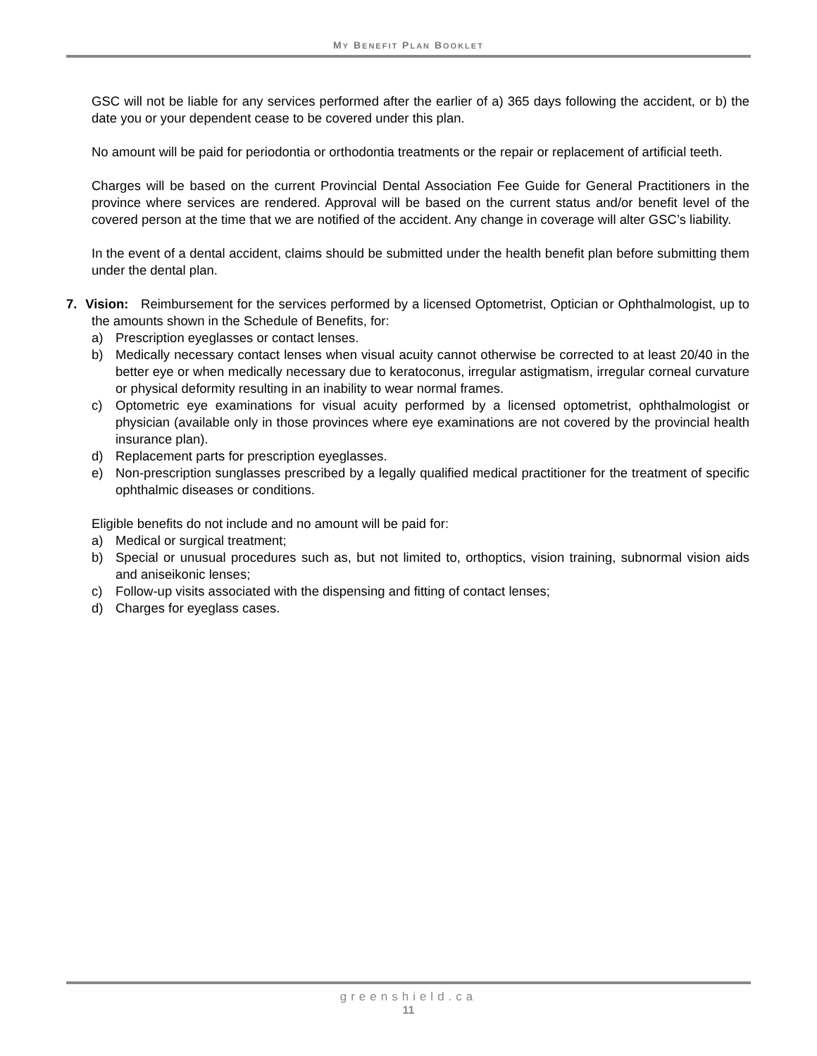MY BENEFIT PLAN BOOKLET
GSC will not be liable for any services performed after the earlier of a) 365 days following the accident, or b) the date you or your dependent cease to be covered under this plan.
No amount will be paid for periodontia or orthodontia treatments or the repair or replacement of artificial teeth.
Charges will be based on the current Provincial Dental Association Fee Guide for General Practitioners in the province where services are rendered. Approval will be based on the current status and/or benefit level of the covered person at the time that we are notified of the accident. Any change in coverage will alter GSC’s liability.
In the event of a dental accident, claims should be submitted under the health benefit plan before submitting them under the dental plan.
7. Vision: Reimbursement for the services performed by a licensed Optometrist, Optician or Ophthalmologist, up to the amounts shown in the Schedule of Benefits, for:
a) Prescription eyeglasses or contact lenses.
b) Medically necessary contact lenses when visual acuity cannot otherwise be corrected to at least 20/40 in the better eye or when medically necessary due to keratoconus, irregular astigmatism, irregular corneal curvature or physical deformity resulting in an inability to wear normal frames.
c) Optometric eye examinations for visual acuity performed by a licensed optometrist, ophthalmologist or physician (available only in those provinces where eye examinations are not covered by the provincial health insurance plan).
d) Replacement parts for prescription eyeglasses.
e) Non-prescription sunglasses prescribed by a legally qualified medical practitioner for the treatment of specific ophthalmic diseases or conditions.
Eligible benefits do not include and no amount will be paid for:
a) Medical or surgical treatment;
b) Special or unusual procedures such as, but not limited to, orthoptics, vision training, subnormal vision aids and aniseikonic lenses;
c) Follow-up visits associated with the dispensing and fitting of contact lenses;
d) Charges for eyeglass cases.
greenshield.ca
11